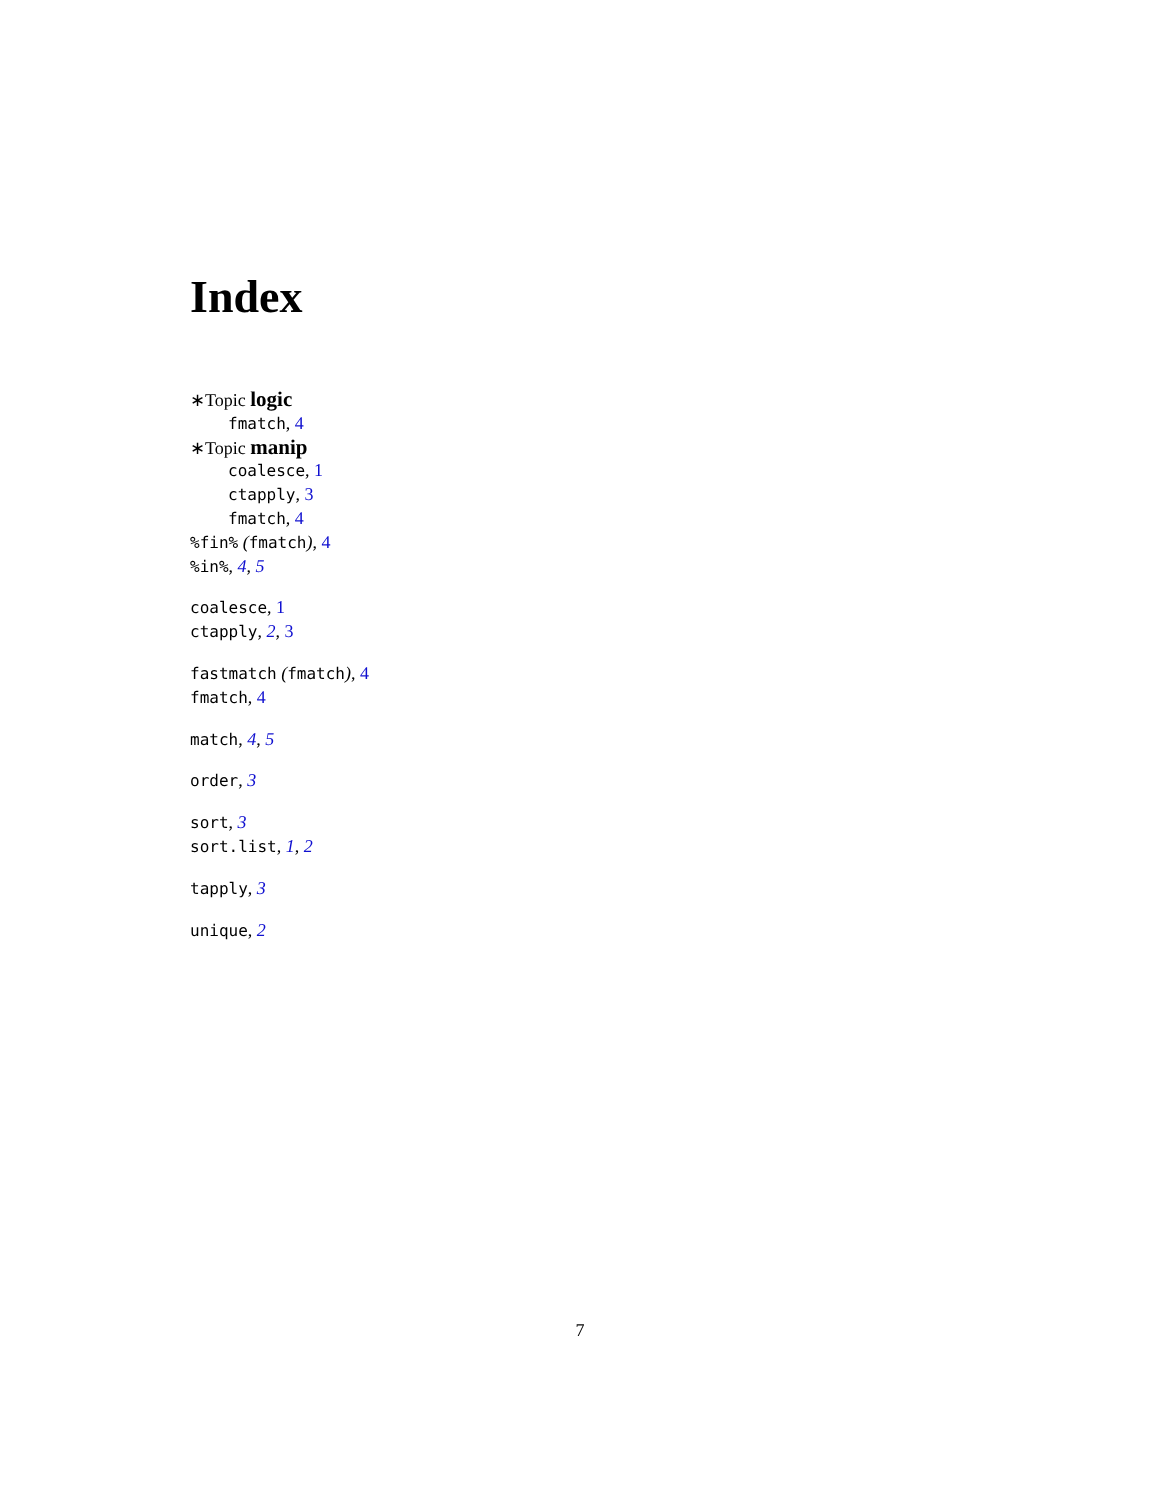Index
∗Topic logic
fmatch, 4
∗Topic manip
coalesce, 1
ctapply, 3
fmatch, 4
%fin% (fmatch), 4
%in%, 4, 5
coalesce, 1
ctapply, 2, 3
fastmatch (fmatch), 4
fmatch, 4
match, 4, 5
order, 3
sort, 3
sort.list, 1, 2
tapply, 3
unique, 2
7